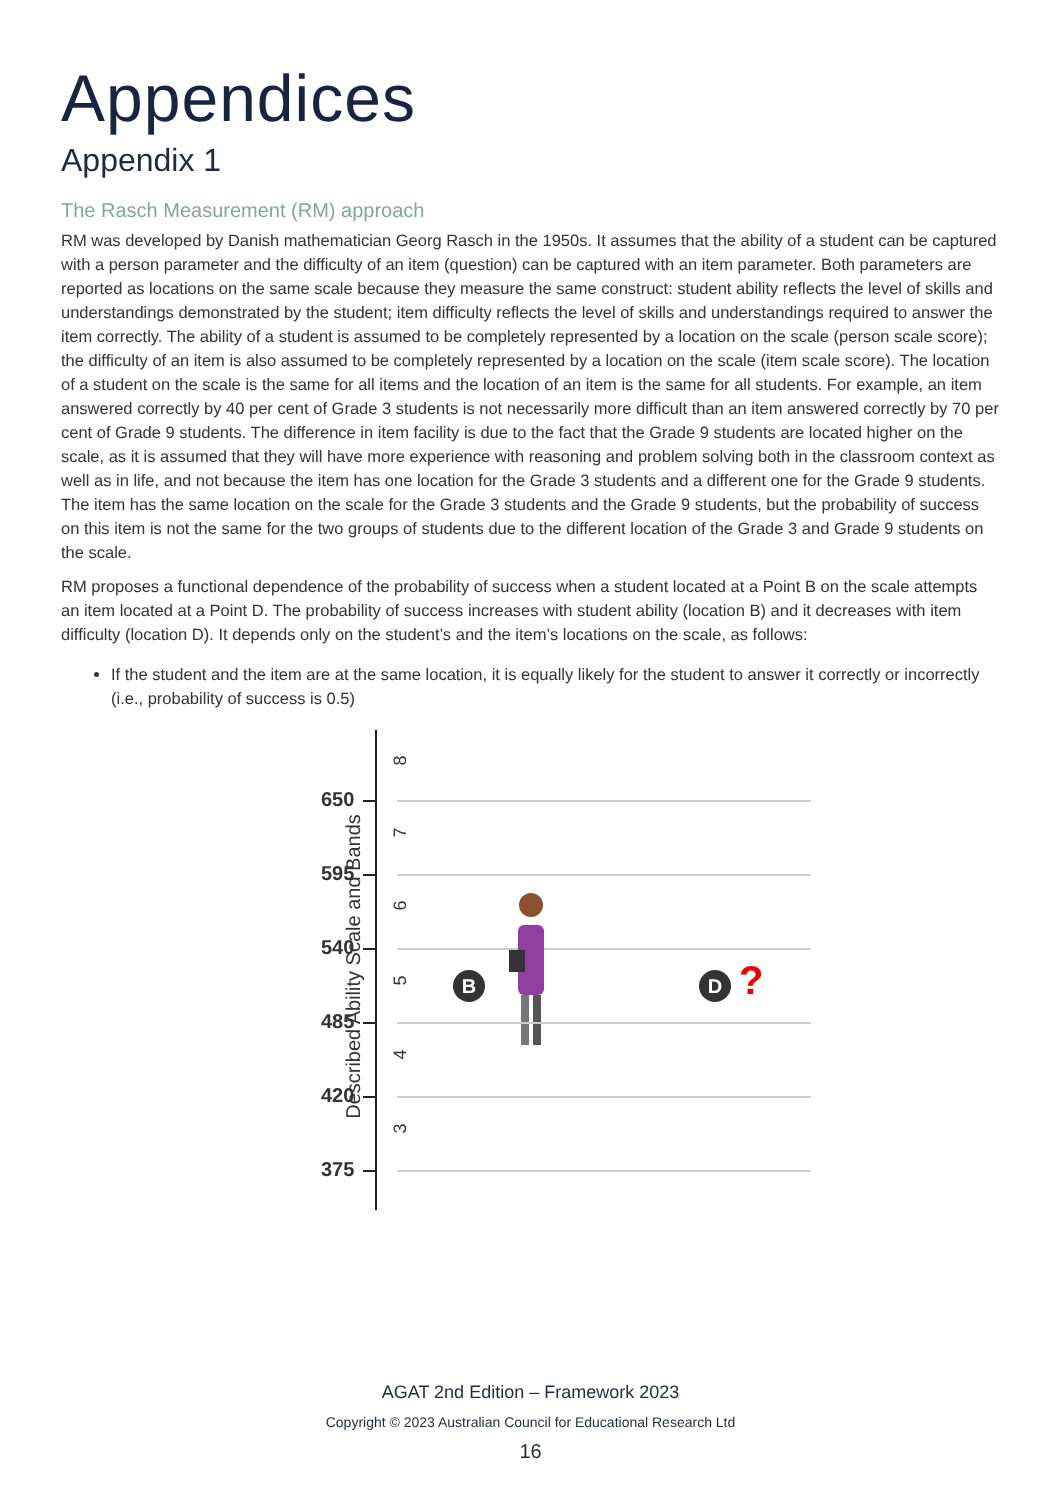Appendices
Appendix 1
The Rasch Measurement (RM) approach
RM was developed by Danish mathematician Georg Rasch in the 1950s. It assumes that the ability of a student can be captured with a person parameter and the difficulty of an item (question) can be captured with an item parameter. Both parameters are reported as locations on the same scale because they measure the same construct: student ability reflects the level of skills and understandings demonstrated by the student; item difficulty reflects the level of skills and understandings required to answer the item correctly. The ability of a student is assumed to be completely represented by a location on the scale (person scale score); the difficulty of an item is also assumed to be completely represented by a location on the scale (item scale score). The location of a student on the scale is the same for all items and the location of an item is the same for all students. For example, an item answered correctly by 40 per cent of Grade 3 students is not necessarily more difficult than an item answered correctly by 70 per cent of Grade 9 students. The difference in item facility is due to the fact that the Grade 9 students are located higher on the scale, as it is assumed that they will have more experience with reasoning and problem solving both in the classroom context as well as in life, and not because the item has one location for the Grade 3 students and a different one for the Grade 9 students. The item has the same location on the scale for the Grade 3 students and the Grade 9 students, but the probability of success on this item is not the same for the two groups of students due to the different location of the Grade 3 and Grade 9 students on the scale.
RM proposes a functional dependence of the probability of success when a student located at a Point B on the scale attempts an item located at a Point D. The probability of success increases with student ability (location B) and it decreases with item difficulty (location D). It depends only on the student’s and the item’s locations on the scale, as follows:
If the student and the item are at the same location, it is equally likely for the student to answer it correctly or incorrectly (i.e., probability of success is 0.5)
Described Ability Scale and Bands
8
650
7
595
6
540
5 B D ?
485
4
420
3
375
AGAT 2nd Edition – Framework 2023
Copyright © 2023 Australian Council for Educational Research Ltd
16